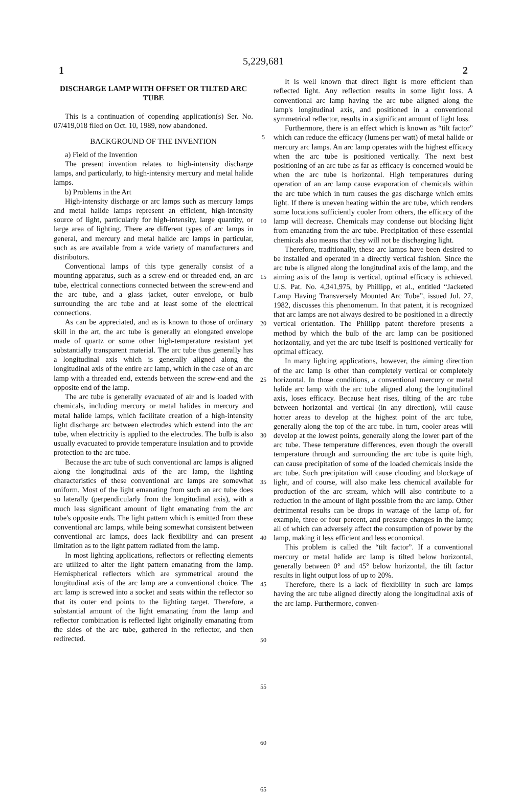1 5,229,681 2
DISCHARGE LAMP WITH OFFSET OR TILTED ARC TUBE
This is a continuation of copending application(s) Ser. No. 07/419,018 filed on Oct. 10, 1989, now abandoned.
BACKGROUND OF THE INVENTION
a) Field of the Invention
The present invention relates to high-intensity discharge lamps, and particularly, to high-intensity mercury and metal halide lamps.
b) Problems in the Art
High-intensity discharge or arc lamps such as mercury lamps and metal halide lamps represent an efficient, high-intensity source of light, particularly for high-intensity, large quantity, or large area of lighting. There are different types of arc lamps in general, and mercury and metal halide arc lamps in particular, such as are available from a wide variety of manufacturers and distributors.
Conventional lamps of this type generally consist of a mounting apparatus, such as a screw-end or threaded end, an arc tube, electrical connections connected between the screw-end and the arc tube, and a glass jacket, outer envelope, or bulb surrounding the arc tube and at least some of the electrical connections.
As can be appreciated, and as is known to those of ordinary skill in the art, the arc tube is generally an elongated envelope made of quartz or some other high-temperature resistant yet substantially transparent material. The arc tube thus generally has a longitudinal axis which is generally aligned along the longitudinal axis of the entire arc lamp, which in the case of an arc lamp with a threaded end, extends between the screw-end and the opposite end of the lamp.
The arc tube is generally evacuated of air and is loaded with chemicals, including mercury or metal halides in mercury and metal halide lamps, which facilitate creation of a high-intensity light discharge arc between electrodes which extend into the arc tube, when electricity is applied to the electrodes. The bulb is also usually evacuated to provide temperature insulation and to provide protection to the arc tube.
Because the arc tube of such conventional arc lamps is aligned along the longitudinal axis of the arc lamp, the lighting characteristics of these conventional arc lamps are somewhat uniform. Most of the light emanating from such an arc tube does so laterally (perpendicularly from the longitudinal axis), with a much less significant amount of light emanating from the arc tube's opposite ends. The light pattern which is emitted from these conventional arc lamps, while being somewhat consistent between conventional arc lamps, does lack flexibility and can present limitation as to the light pattern radiated from the lamp.
In most lighting applications, reflectors or reflecting elements are utilized to alter the light pattern emanating from the lamp. Hemispherical reflectors which are symmetrical around the longitudinal axis of the arc lamp are a conventional choice. The arc lamp is screwed into a socket and seats within the reflector so that its outer end points to the lighting target. Therefore, a substantial amount of the light emanating from the lamp and reflector combination is reflected light originally emanating from the sides of the arc tube, gathered in the reflector, and then redirected.
5
10
15
20
25
30
35
40
45
50
55
60
65
It is well known that direct light is more efficient than reflected light. Any reflection results in some light loss. A conventional arc lamp having the arc tube aligned along the lamp's longitudinal axis, and positioned in a conventional symmetrical reflector, results in a significant amount of light loss.
Furthermore, there is an effect which is known as “tilt factor” which can reduce the efficacy (lumens per watt) of metal halide or mercury arc lamps. An arc lamp operates with the highest efficacy when the arc tube is positioned vertically. The next best positioning of an arc tube as far as efficacy is concerned would be when the arc tube is horizontal. High temperatures during operation of an arc lamp cause evaporation of chemicals within the arc tube which in turn causes the gas discharge which emits light. If there is uneven heating within the arc tube, which renders some locations sufficiently cooler from others, the efficacy of the lamp will decrease. Chemicals may condense out blocking light from emanating from the arc tube. Precipitation of these essential chemicals also means that they will not be discharging light.
Therefore, traditionally, these arc lamps have been desired to be installed and operated in a directly vertical fashion. Since the arc tube is aligned along the longitudinal axis of the lamp, and the aiming axis of the lamp is vertical, optimal efficacy is achieved. U.S. Pat. No. 4,341,975, by Phillipp, et al., entitled “Jacketed Lamp Having Transversely Mounted Arc Tube”, issued Jul. 27, 1982, discusses this phenomenum. In that patent, it is recognized that arc lamps are not always desired to be positioned in a directly vertical orientation. The Phillipp patent therefore presents a method by which the bulb of the arc lamp can be positioned horizontally, and yet the arc tube itself is positioned vertically for optimal efficacy.
In many lighting applications, however, the aiming direction of the arc lamp is other than completely vertical or completely horizontal. In those conditions, a conventional mercury or metal halide arc lamp with the arc tube aligned along the longitudinal axis, loses efficacy. Because heat rises, tilting of the arc tube between horizontal and vertical (in any direction), will cause hotter areas to develop at the highest point of the arc tube, generally along the top of the arc tube. In turn, cooler areas will develop at the lowest points, generally along the lower part of the arc tube. These temperature differences, even though the overall temperature through and surrounding the arc tube is quite high, can cause precipitation of some of the loaded chemicals inside the arc tube. Such precipitation will cause clouding and blockage of light, and of course, will also make less chemical available for production of the arc stream, which will also contribute to a reduction in the amount of light possible from the arc lamp. Other detrimental results can be drops in wattage of the lamp of, for example, three or four percent, and pressure changes in the lamp; all of which can adversely affect the consumption of power by the lamp, making it less efficient and less economical.
This problem is called the “tilt factor”. If a conventional mercury or metal halide arc lamp is tilted below horizontal, generally between 0° and 45° below horizontal, the tilt factor results in light output loss of up to 20%.
Therefore, there is a lack of flexibility in such arc lamps having the arc tube aligned directly along the longitudinal axis of the arc lamp. Furthermore, conven-